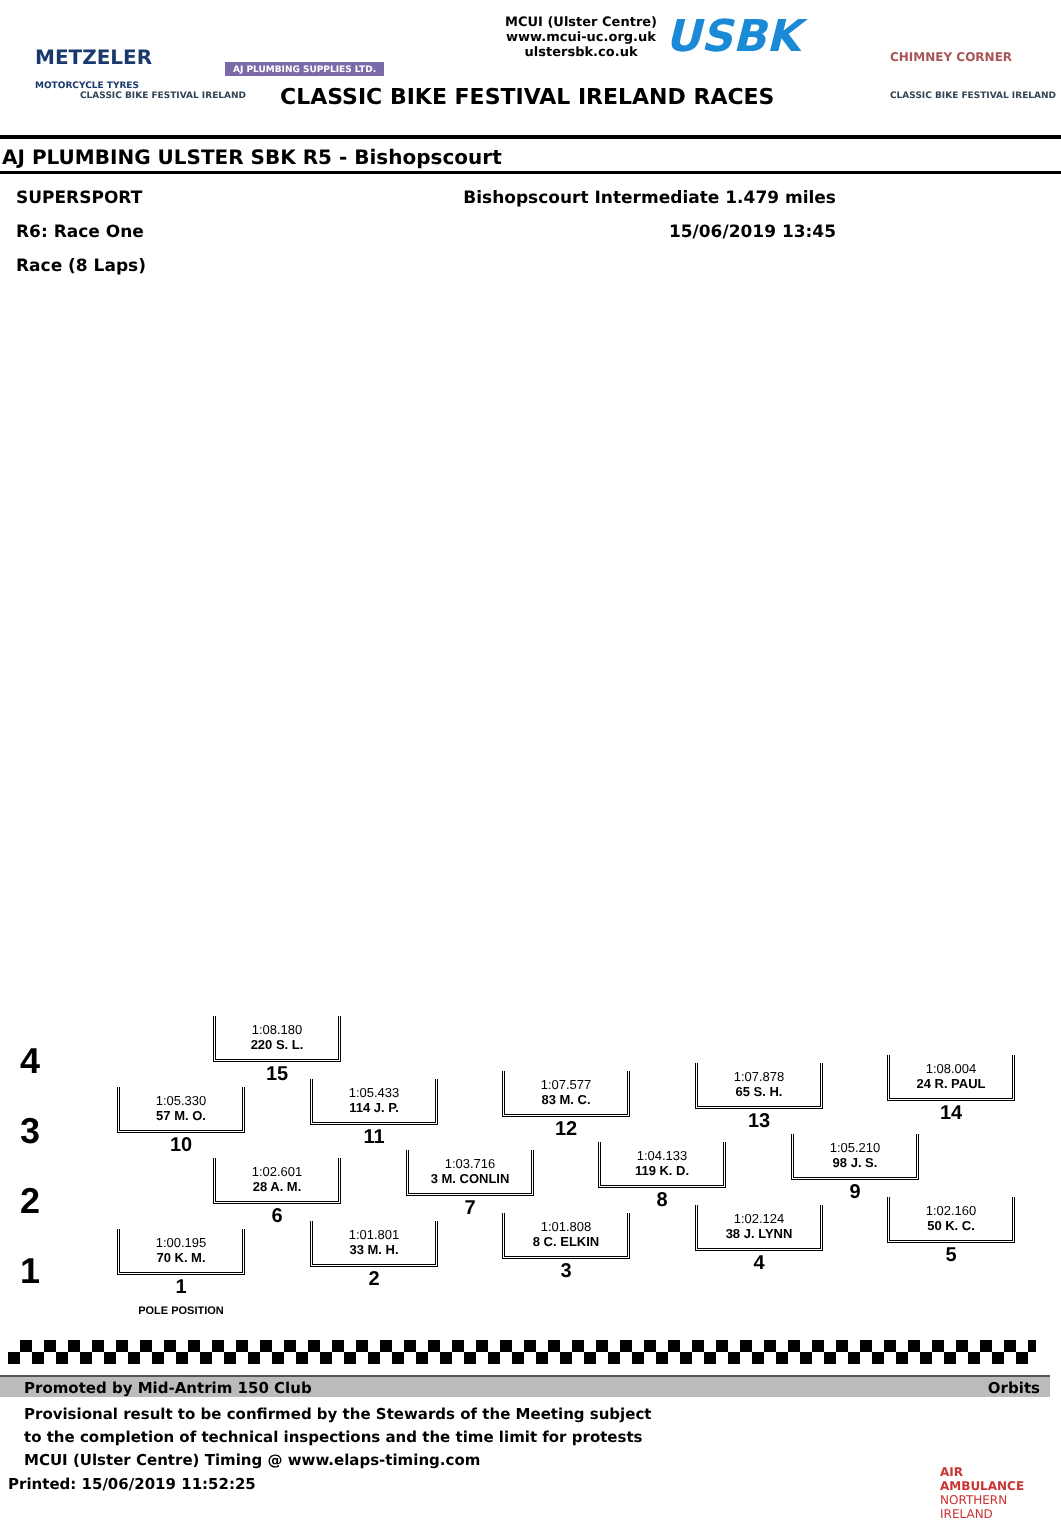METZELER
MOTORCYCLE TYRES
CLASSIC BIKE FESTIVAL IRELAND
AJ PLUMBING SUPPLIES LTD.
MCUI (Ulster Centre)
www.mcui-uc.org.uk
ulstersbk.co.uk
USBK CHIMNEY CORNER
CLASSIC BIKE FESTIVAL IRELAND
CLASSIC BIKE FESTIVAL IRELAND RACES
AJ PLUMBING ULSTER SBK R5 - Bishopscourt
SUPERSPORT
R6: Race One
Race (8 Laps)
Bishopscourt Intermediate 1.479 miles
15/06/2019 13:45
4
3
2
1
1:08.180
220 S. L.
15
1:08.004
24 R. PAUL
14
1:07.878
65 S. H.
13
1:07.577
83 M. C.
12
1:05.433
114 J. P.
11
1:05.330
57 M. O.
10
1:05.210
98 J. S.
9
1:04.133
119 K. D.
8
1:03.716
3 M. CONLIN
7
1:02.601
28 A. M.
6
1:02.160
50 K. C.
5
1:02.124
38 J. LYNN
4
1:01.808
8 C. ELKIN
3
1:01.801
33 M. H.
2
1:00.195
70 K. M.
1
POLE POSITION
Promoted by Mid-Antrim 150 Club Orbits
Provisional result to be confirmed by the Stewards of the Meeting subject
to the completion of technical inspections and the time limit for protests
MCUI (Ulster Centre) Timing @ www.elaps-timing.com
Printed: 15/06/2019 11:52:25
AIR AMBULANCE
NORTHERN IRELAND